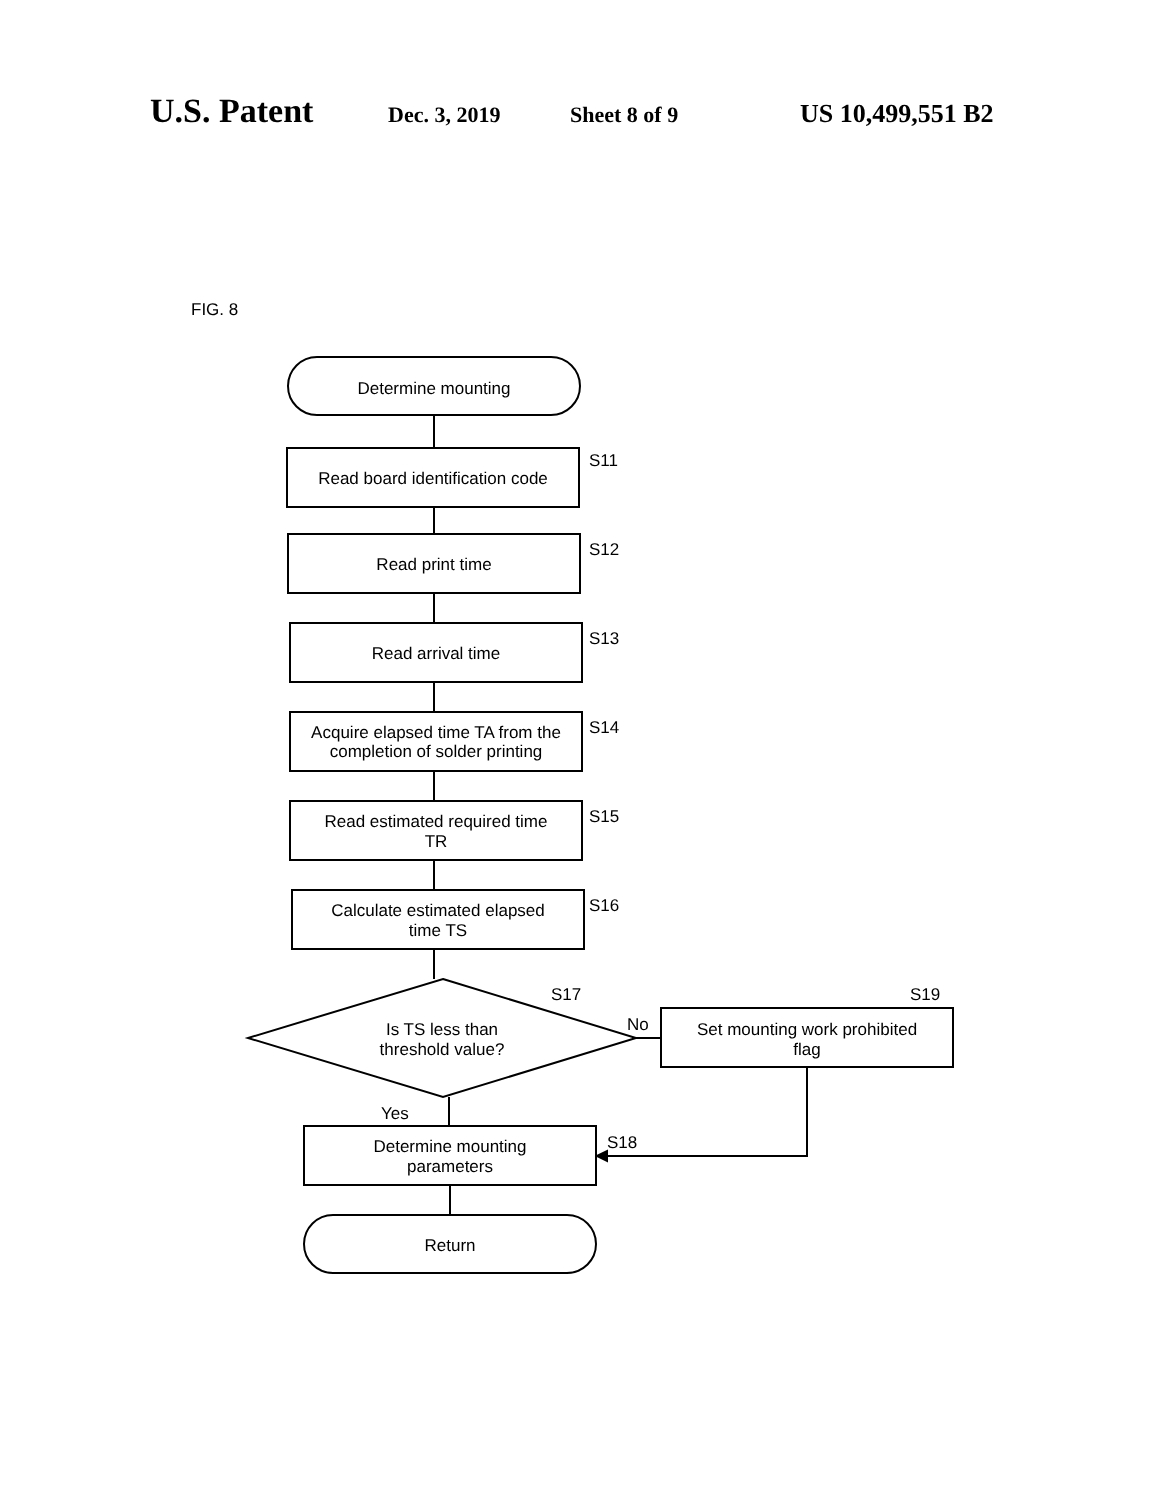U.S. Patent Dec. 3, 2019 Sheet 8 of 9 US 10,499,551 B2
FIG. 8
Determine mounting
Read board identification code
Read print time
Read arrival time
Acquire elapsed time TA from the
completion of solder printing
Read estimated required time
TR
Calculate estimated elapsed
time TS
Is TS less than
threshold value?
Set mounting work prohibited
flag
Determine mounting
parameters
Return
S11
S12
S13
S14
S15
S16
S17
S19
S18
No
Yes